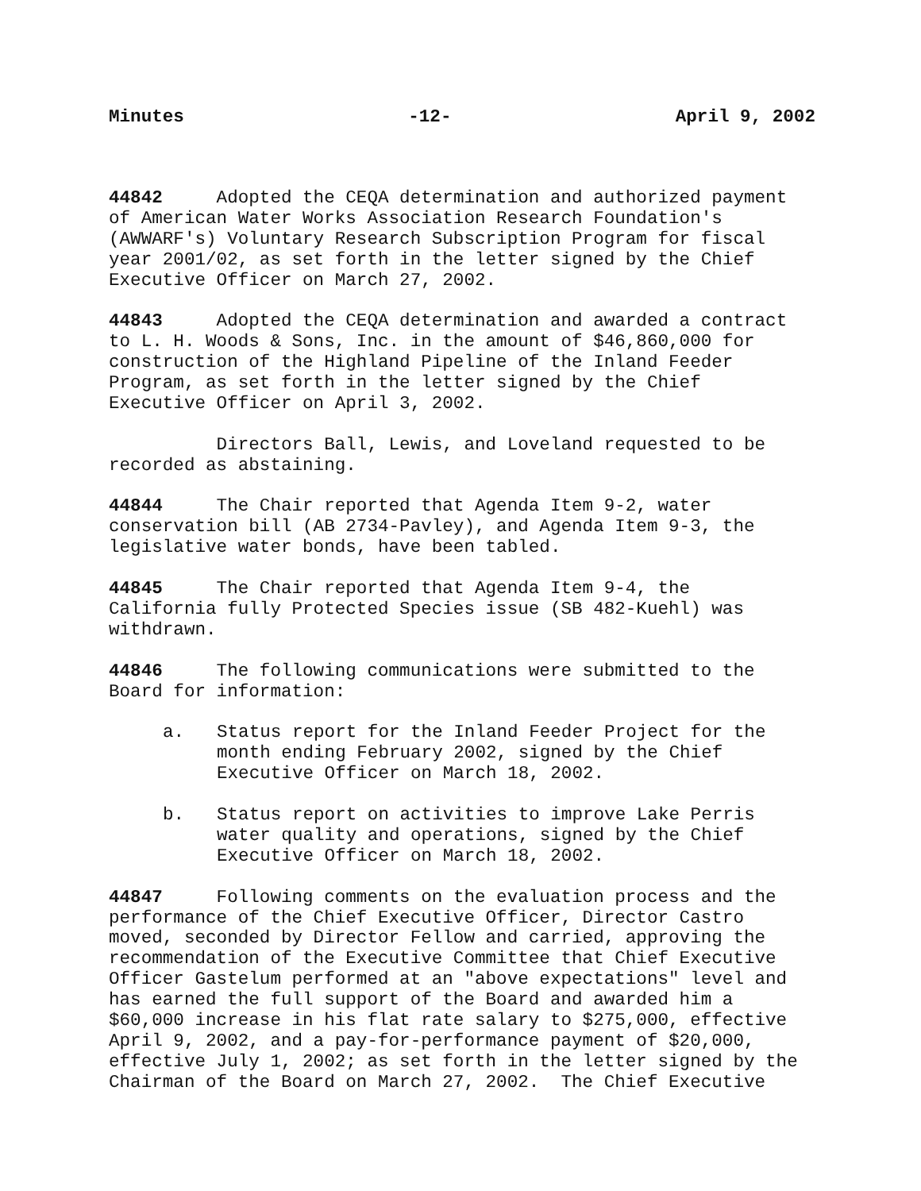Minutes -12- April 9, 2002
44842 Adopted the CEQA determination and authorized payment of American Water Works Association Research Foundation's (AWWARF's) Voluntary Research Subscription Program for fiscal year 2001/02, as set forth in the letter signed by the Chief Executive Officer on March 27, 2002.
44843 Adopted the CEQA determination and awarded a contract to L. H. Woods & Sons, Inc. in the amount of $46,860,000 for construction of the Highland Pipeline of the Inland Feeder Program, as set forth in the letter signed by the Chief Executive Officer on April 3, 2002.
Directors Ball, Lewis, and Loveland requested to be recorded as abstaining.
44844 The Chair reported that Agenda Item 9-2, water conservation bill (AB 2734-Pavley), and Agenda Item 9-3, the legislative water bonds, have been tabled.
44845 The Chair reported that Agenda Item 9-4, the California fully Protected Species issue (SB 482-Kuehl) was withdrawn.
44846 The following communications were submitted to the Board for information:
a. Status report for the Inland Feeder Project for the month ending February 2002, signed by the Chief Executive Officer on March 18, 2002.
b. Status report on activities to improve Lake Perris water quality and operations, signed by the Chief Executive Officer on March 18, 2002.
44847 Following comments on the evaluation process and the performance of the Chief Executive Officer, Director Castro moved, seconded by Director Fellow and carried, approving the recommendation of the Executive Committee that Chief Executive Officer Gastelum performed at an "above expectations" level and has earned the full support of the Board and awarded him a $60,000 increase in his flat rate salary to $275,000, effective April 9, 2002, and a pay-for-performance payment of $20,000, effective July 1, 2002; as set forth in the letter signed by the Chairman of the Board on March 27, 2002. The Chief Executive